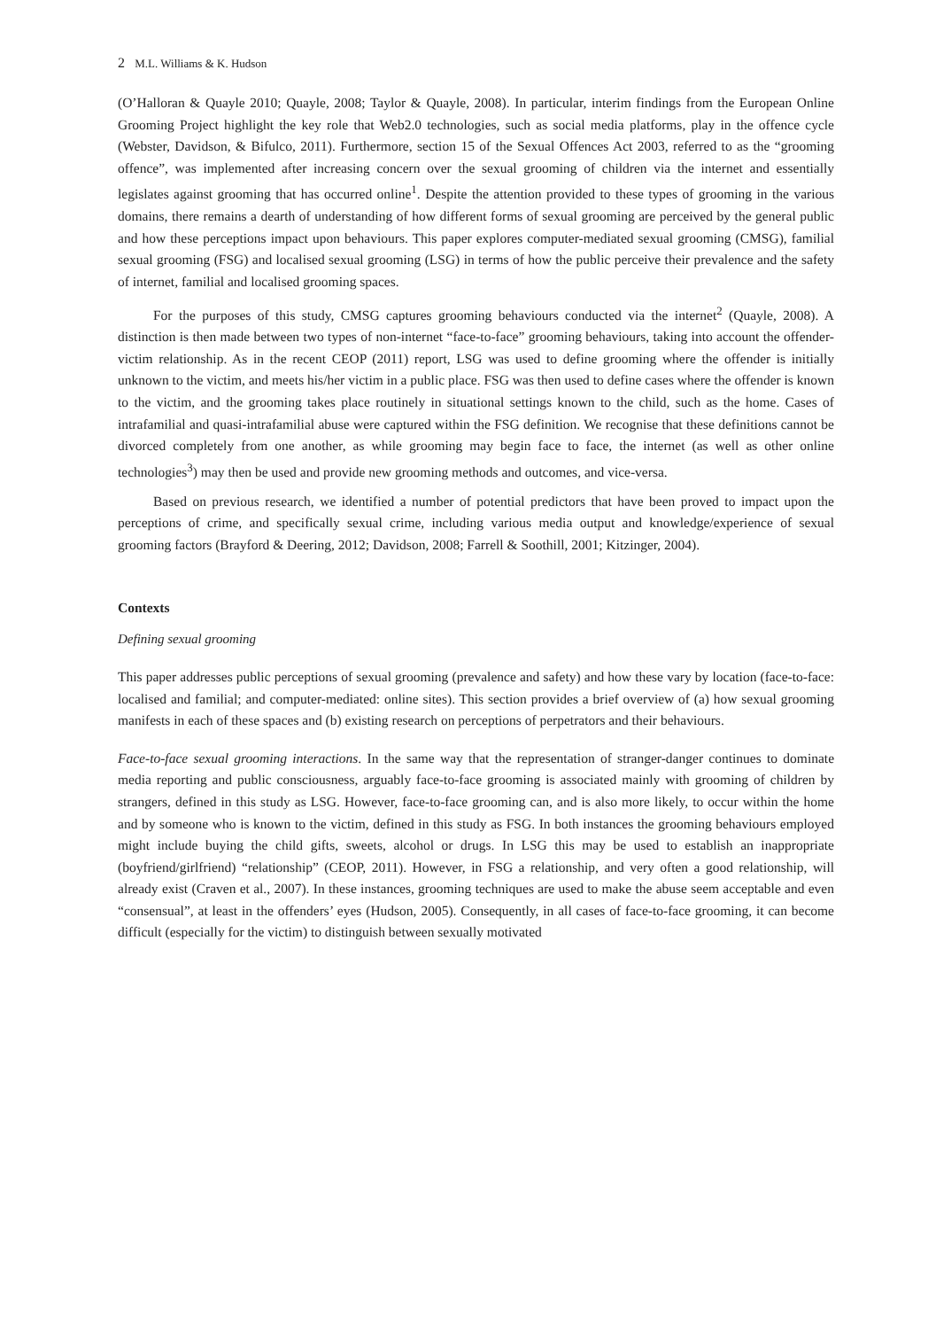2 M.L. Williams & K. Hudson
(O’Halloran & Quayle 2010; Quayle, 2008; Taylor & Quayle, 2008). In particular, interim findings from the European Online Grooming Project highlight the key role that Web2.0 technologies, such as social media platforms, play in the offence cycle (Webster, Davidson, & Bifulco, 2011). Furthermore, section 15 of the Sexual Offences Act 2003, referred to as the “grooming offence”, was implemented after increasing concern over the sexual grooming of children via the internet and essentially legislates against grooming that has occurred online<sup>1</sup>. Despite the attention provided to these types of grooming in the various domains, there remains a dearth of understanding of how different forms of sexual grooming are perceived by the general public and how these perceptions impact upon behaviours. This paper explores computer-mediated sexual grooming (CMSG), familial sexual grooming (FSG) and localised sexual grooming (LSG) in terms of how the public perceive their prevalence and the safety of internet, familial and localised grooming spaces.
For the purposes of this study, CMSG captures grooming behaviours conducted via the internet<sup>2</sup> (Quayle, 2008). A distinction is then made between two types of non-internet “face-to-face” grooming behaviours, taking into account the offender-victim relationship. As in the recent CEOP (2011) report, LSG was used to define grooming where the offender is initially unknown to the victim, and meets his/her victim in a public place. FSG was then used to define cases where the offender is known to the victim, and the grooming takes place routinely in situational settings known to the child, such as the home. Cases of intrafamilial and quasi-intrafamilial abuse were captured within the FSG definition. We recognise that these definitions cannot be divorced completely from one another, as while grooming may begin face to face, the internet (as well as other online technologies<sup>3</sup>) may then be used and provide new grooming methods and outcomes, and vice-versa.
Based on previous research, we identified a number of potential predictors that have been proved to impact upon the perceptions of crime, and specifically sexual crime, including various media output and knowledge/experience of sexual grooming factors (Brayford & Deering, 2012; Davidson, 2008; Farrell & Soothill, 2001; Kitzinger, 2004).
Contexts
Defining sexual grooming
This paper addresses public perceptions of sexual grooming (prevalence and safety) and how these vary by location (face-to-face: localised and familial; and computer-mediated: online sites). This section provides a brief overview of (a) how sexual grooming manifests in each of these spaces and (b) existing research on perceptions of perpetrators and their behaviours.
Face-to-face sexual grooming interactions. In the same way that the representation of stranger-danger continues to dominate media reporting and public consciousness, arguably face-to-face grooming is associated mainly with grooming of children by strangers, defined in this study as LSG. However, face-to-face grooming can, and is also more likely, to occur within the home and by someone who is known to the victim, defined in this study as FSG. In both instances the grooming behaviours employed might include buying the child gifts, sweets, alcohol or drugs. In LSG this may be used to establish an inappropriate (boyfriend/girlfriend) “relationship” (CEOP, 2011). However, in FSG a relationship, and very often a good relationship, will already exist (Craven et al., 2007). In these instances, grooming techniques are used to make the abuse seem acceptable and even “consensual”, at least in the offenders’ eyes (Hudson, 2005). Consequently, in all cases of face-to-face grooming, it can become difficult (especially for the victim) to distinguish between sexually motivated